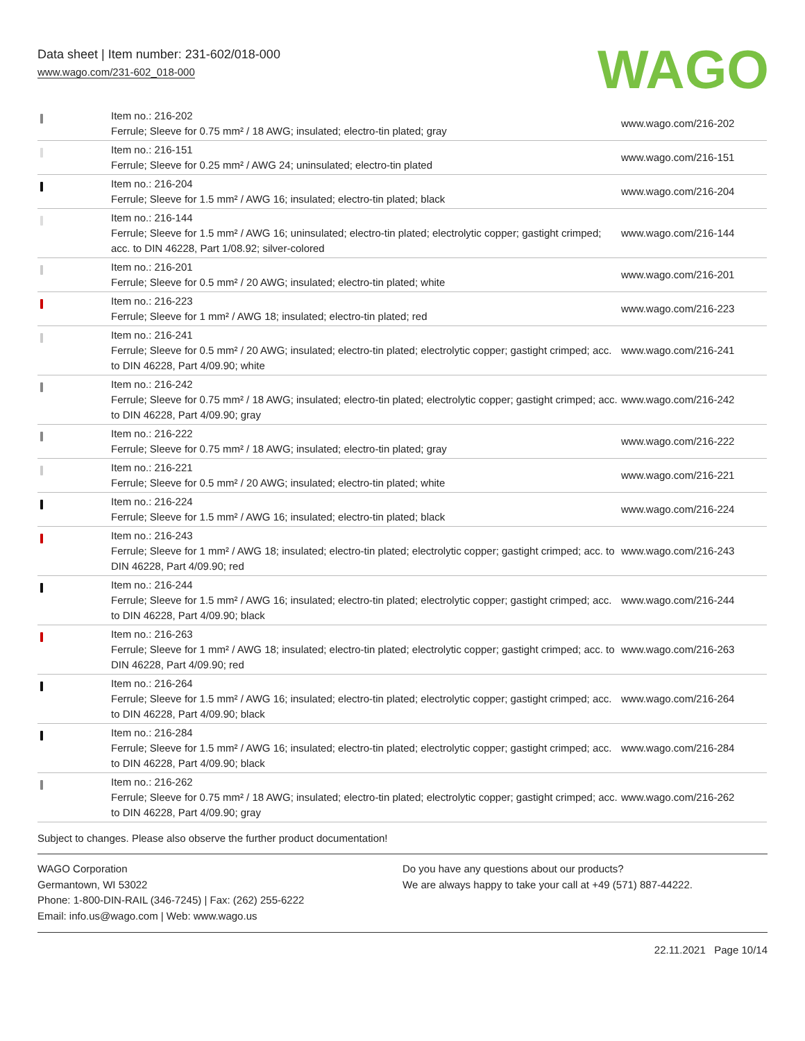Data sheet | Item number: 231-602/018-000
www.wago.com/231-602_018-000
WAGO
| | Item no.: 216-202 Ferrule; Sleeve for 0.75 mm² / 18 AWG; insulated; electro-tin plated; gray | www.wago.com/216-202 |
| | Item no.: 216-151 Ferrule; Sleeve for 0.25 mm² / AWG 24; uninsulated; electro-tin plated | www.wago.com/216-151 |
| | Item no.: 216-204 Ferrule; Sleeve for 1.5 mm² / AWG 16; insulated; electro-tin plated; black | www.wago.com/216-204 |
| | Item no.: 216-144 Ferrule; Sleeve for 1.5 mm² / AWG 16; uninsulated; electro-tin plated; electrolytic copper; gastight crimped; acc. to DIN 46228, Part 1/08.92; silver-colored | www.wago.com/216-144 |
| | Item no.: 216-201 Ferrule; Sleeve for 0.5 mm² / 20 AWG; insulated; electro-tin plated; white | www.wago.com/216-201 |
| | Item no.: 216-223 Ferrule; Sleeve for 1 mm² / AWG 18; insulated; electro-tin plated; red | www.wago.com/216-223 |
| | Item no.: 216-241 Ferrule; Sleeve for 0.5 mm² / 20 AWG; insulated; electro-tin plated; electrolytic copper; gastight crimped; acc. to DIN 46228, Part 4/09.90; white | www.wago.com/216-241 |
| | Item no.: 216-242 Ferrule; Sleeve for 0.75 mm² / 18 AWG; insulated; electro-tin plated; electrolytic copper; gastight crimped; acc. to DIN 46228, Part 4/09.90; gray | www.wago.com/216-242 |
| | Item no.: 216-222 Ferrule; Sleeve for 0.75 mm² / 18 AWG; insulated; electro-tin plated; gray | www.wago.com/216-222 |
| | Item no.: 216-221 Ferrule; Sleeve for 0.5 mm² / 20 AWG; insulated; electro-tin plated; white | www.wago.com/216-221 |
| | Item no.: 216-224 Ferrule; Sleeve for 1.5 mm² / AWG 16; insulated; electro-tin plated; black | www.wago.com/216-224 |
| | Item no.: 216-243 Ferrule; Sleeve for 1 mm² / AWG 18; insulated; electro-tin plated; electrolytic copper; gastight crimped; acc. to DIN 46228, Part 4/09.90; red | www.wago.com/216-243 |
| | Item no.: 216-244 Ferrule; Sleeve for 1.5 mm² / AWG 16; insulated; electro-tin plated; electrolytic copper; gastight crimped; acc. to DIN 46228, Part 4/09.90; black | www.wago.com/216-244 |
| | Item no.: 216-263 Ferrule; Sleeve for 1 mm² / AWG 18; insulated; electro-tin plated; electrolytic copper; gastight crimped; acc. to DIN 46228, Part 4/09.90; red | www.wago.com/216-263 |
| | Item no.: 216-264 Ferrule; Sleeve for 1.5 mm² / AWG 16; insulated; electro-tin plated; electrolytic copper; gastight crimped; acc. to DIN 46228, Part 4/09.90; black | www.wago.com/216-264 |
| | Item no.: 216-284 Ferrule; Sleeve for 1.5 mm² / AWG 16; insulated; electro-tin plated; electrolytic copper; gastight crimped; acc. to DIN 46228, Part 4/09.90; black | www.wago.com/216-284 |
| | Item no.: 216-262 Ferrule; Sleeve for 0.75 mm² / 18 AWG; insulated; electro-tin plated; electrolytic copper; gastight crimped; acc. to DIN 46228, Part 4/09.90; gray | www.wago.com/216-262 |
Subject to changes. Please also observe the further product documentation!
WAGO Corporation
Germantown, WI 53022
Phone: 1-800-DIN-RAIL (346-7245) | Fax: (262) 255-6222
Email: info.us@wago.com | Web: www.wago.us
Do you have any questions about our products?
We are always happy to take your call at +49 (571) 887-44222.
22.11.2021 Page 10/14